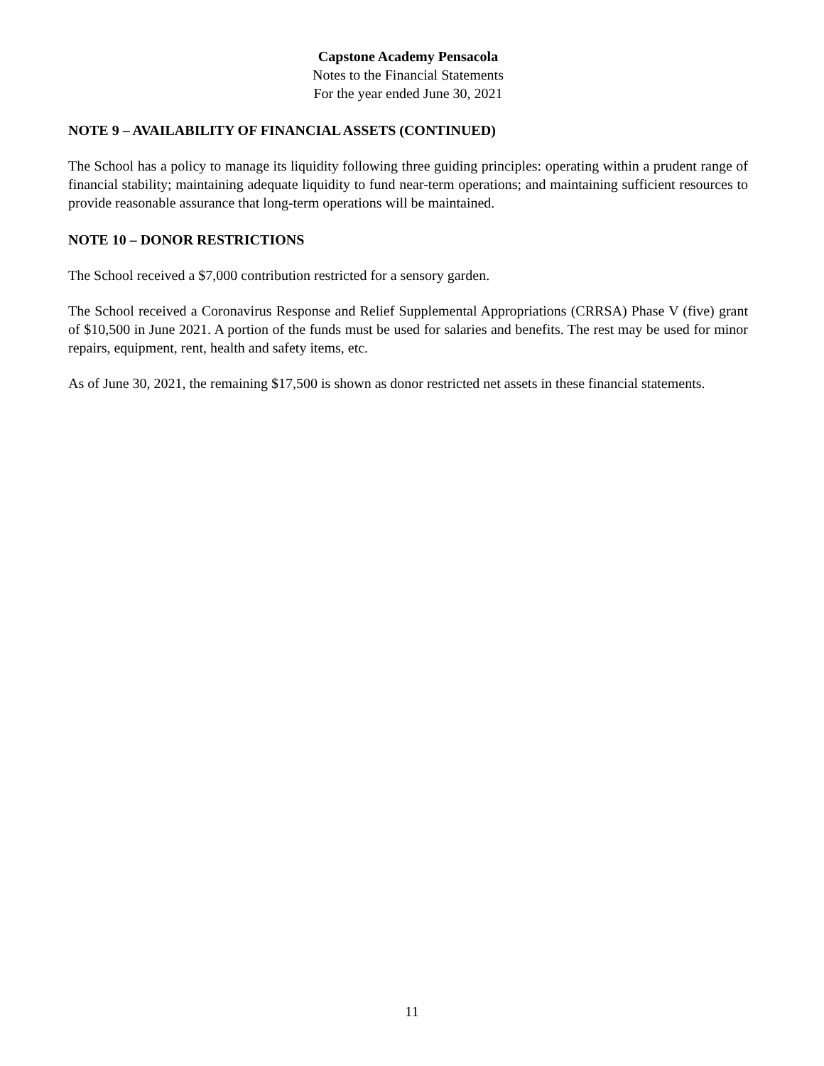Capstone Academy Pensacola
Notes to the Financial Statements
For the year ended June 30, 2021
NOTE 9 – AVAILABILITY OF FINANCIAL ASSETS (CONTINUED)
The School has a policy to manage its liquidity following three guiding principles: operating within a prudent range of financial stability; maintaining adequate liquidity to fund near-term operations; and maintaining sufficient resources to provide reasonable assurance that long-term operations will be maintained.
NOTE 10 – DONOR RESTRICTIONS
The School received a $7,000 contribution restricted for a sensory garden.
The School received a Coronavirus Response and Relief Supplemental Appropriations (CRRSA) Phase V (five) grant of $10,500 in June 2021. A portion of the funds must be used for salaries and benefits. The rest may be used for minor repairs, equipment, rent, health and safety items, etc.
As of June 30, 2021, the remaining $17,500 is shown as donor restricted net assets in these financial statements.
11